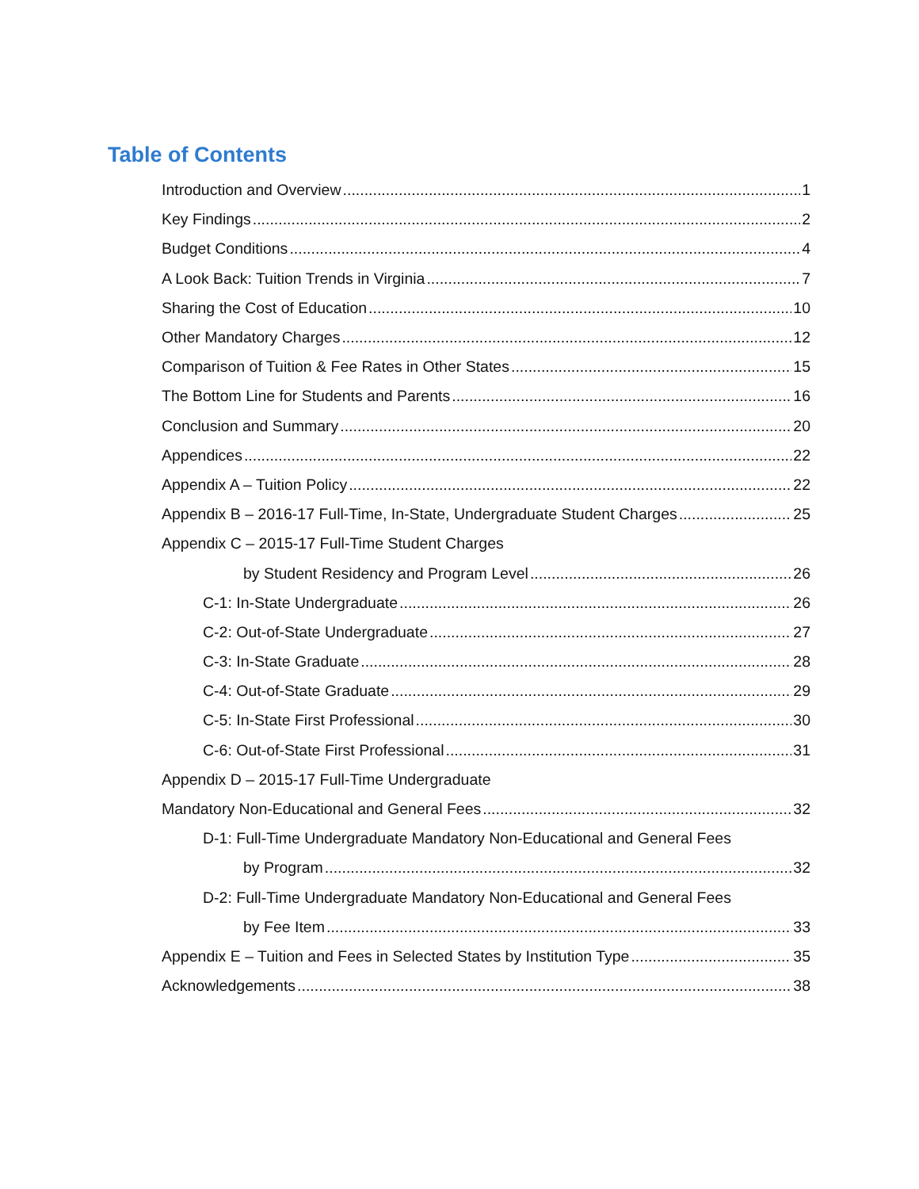Table of Contents
Introduction and Overview 1
Key Findings 2
Budget Conditions 4
A Look Back: Tuition Trends in Virginia 7
Sharing the Cost of Education 10
Other Mandatory Charges 12
Comparison of Tuition & Fee Rates in Other States 15
The Bottom Line for Students and Parents 16
Conclusion and Summary 20
Appendices 22
Appendix A – Tuition Policy 22
Appendix B – 2016-17 Full-Time, In-State, Undergraduate Student Charges 25
Appendix C – 2015-17 Full-Time Student Charges
by Student Residency and Program Level 26
C-1: In-State Undergraduate 26
C-2: Out-of-State Undergraduate 27
C-3: In-State Graduate 28
C-4: Out-of-State Graduate 29
C-5: In-State First Professional 30
C-6: Out-of-State First Professional 31
Appendix D – 2015-17 Full-Time Undergraduate
Mandatory Non-Educational and General Fees 32
D-1: Full-Time Undergraduate Mandatory Non-Educational and General Fees
by Program 32
D-2: Full-Time Undergraduate Mandatory Non-Educational and General Fees
by Fee Item 33
Appendix E – Tuition and Fees in Selected States by Institution Type 35
Acknowledgements 38